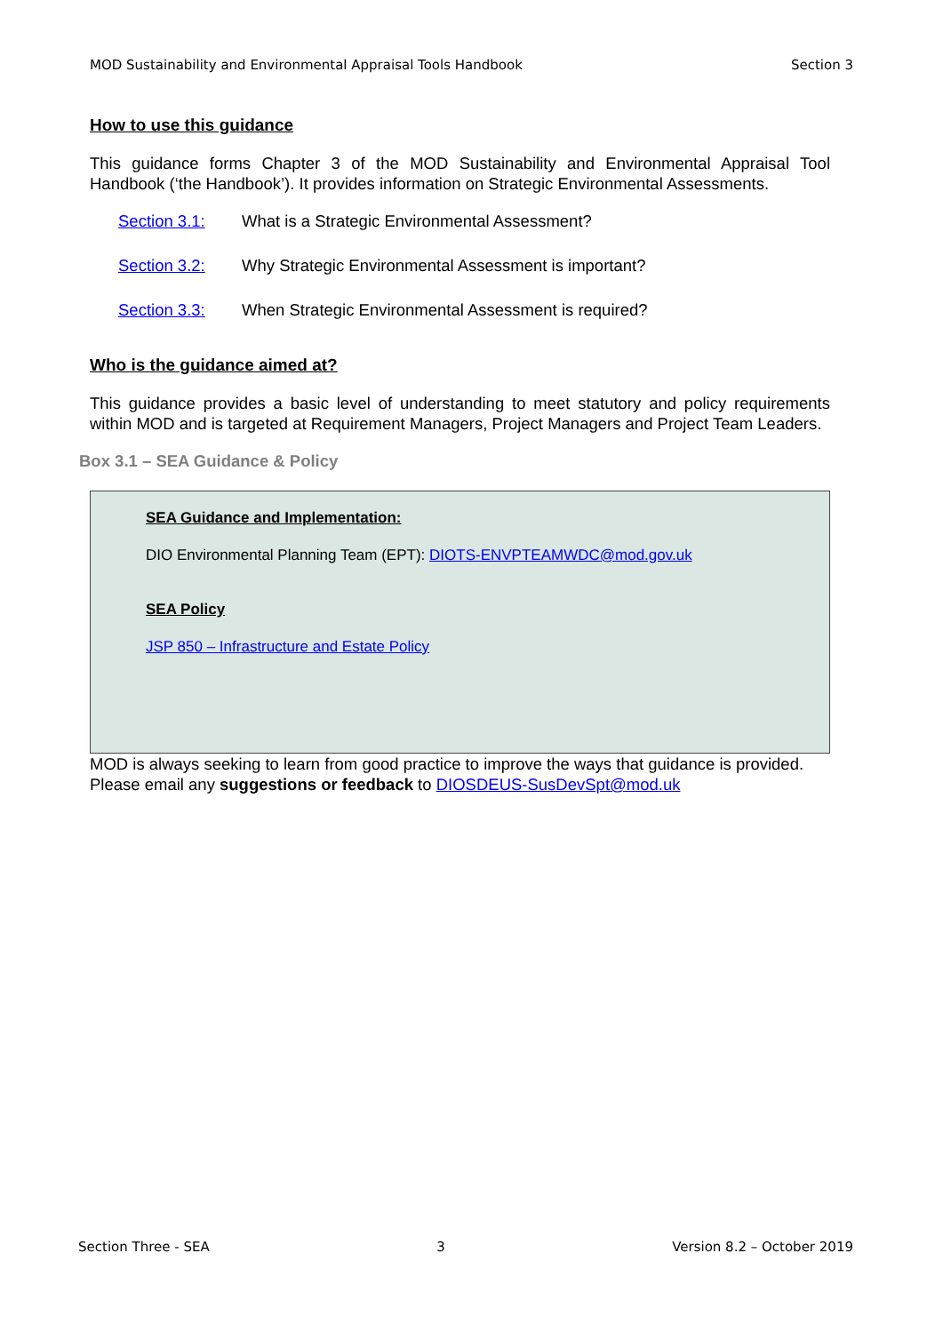MOD Sustainability and Environmental Appraisal Tools Handbook Section 3
How to use this guidance
This guidance forms Chapter 3 of the MOD Sustainability and Environmental Appraisal Tool Handbook (‘the Handbook’). It provides information on Strategic Environmental Assessments.
Section 3.1: What is a Strategic Environmental Assessment?
Section 3.2: Why Strategic Environmental Assessment is important?
Section 3.3: When Strategic Environmental Assessment is required?
Who is the guidance aimed at?
This guidance provides a basic level of understanding to meet statutory and policy requirements within MOD and is targeted at Requirement Managers, Project Managers and Project Team Leaders.
Box 3.1 – SEA Guidance & Policy
SEA Guidance and Implementation:
DIO Environmental Planning Team (EPT): DIOTS-ENVPTEAMWDC@mod.gov.uk
SEA Policy
JSP 850 – Infrastructure and Estate Policy
MOD is always seeking to learn from good practice to improve the ways that guidance is provided. Please email any suggestions or feedback to DIOSDEUS-SusDevSpt@mod.uk
Section Three - SEA 3 Version 8.2 – October 2019